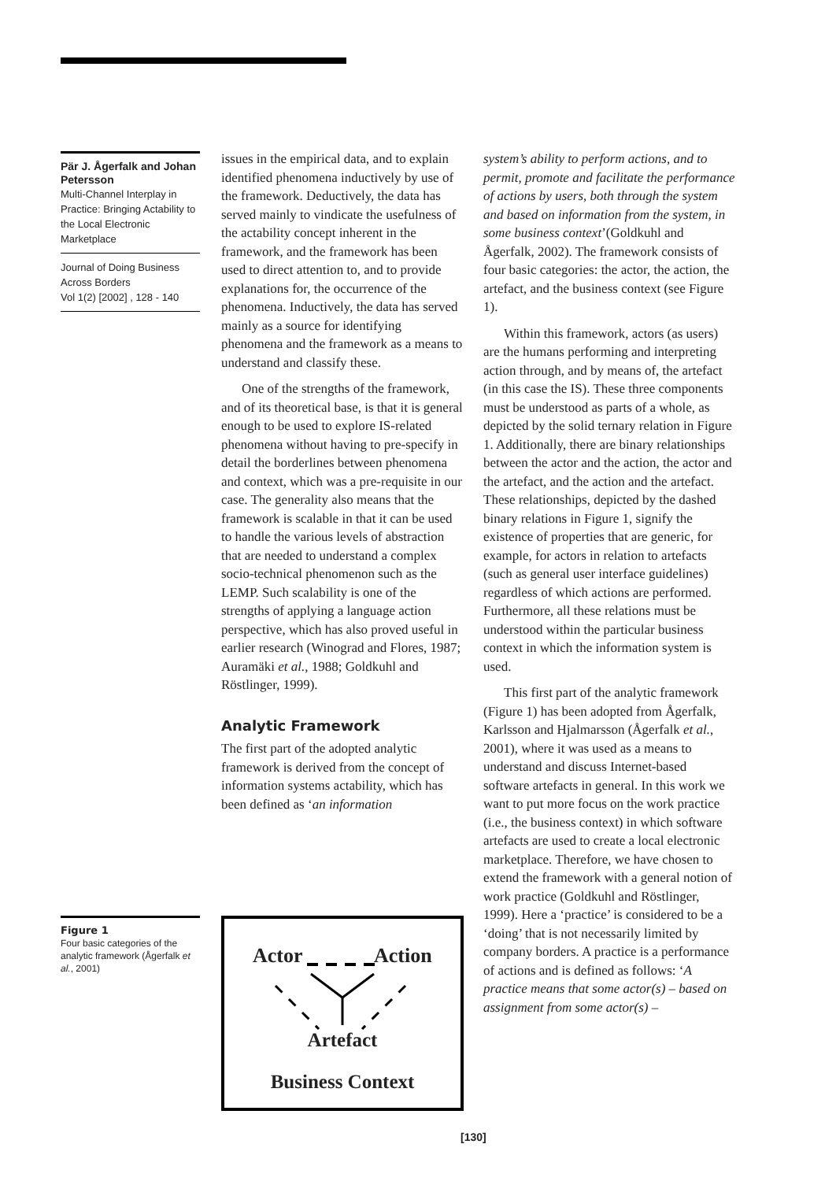Pär J. Ågerfalk and Johan Petersson
Multi-Channel Interplay in Practice: Bringing Actability to the Local Electronic Marketplace
Journal of Doing Business Across Borders
Vol 1(2) [2002] , 128 - 140
issues in the empirical data, and to explain identified phenomena inductively by use of the framework. Deductively, the data has served mainly to vindicate the usefulness of the actability concept inherent in the framework, and the framework has been used to direct attention to, and to provide explanations for, the occurrence of the phenomena. Inductively, the data has served mainly as a source for identifying phenomena and the framework as a means to understand and classify these.
One of the strengths of the framework, and of its theoretical base, is that it is general enough to be used to explore IS-related phenomena without having to pre-specify in detail the borderlines between phenomena and context, which was a pre-requisite in our case. The generality also means that the framework is scalable in that it can be used to handle the various levels of abstraction that are needed to understand a complex socio-technical phenomenon such as the LEMP. Such scalability is one of the strengths of applying a language action perspective, which has also proved useful in earlier research (Winograd and Flores, 1987; Auramäki et al., 1988; Goldkuhl and Röstlinger, 1999).
Analytic Framework
The first part of the adopted analytic framework is derived from the concept of information systems actability, which has been defined as ‘an information
system’s ability to perform actions, and to permit, promote and facilitate the performance of actions by users, both through the system and based on information from the system, in some business context’(Goldkuhl and Ågerfalk, 2002). The framework consists of four basic categories: the actor, the action, the artefact, and the business context (see Figure 1).
Within this framework, actors (as users) are the humans performing and interpreting action through, and by means of, the artefact (in this case the IS). These three components must be understood as parts of a whole, as depicted by the solid ternary relation in Figure 1. Additionally, there are binary relationships between the actor and the action, the actor and the artefact, and the action and the artefact. These relationships, depicted by the dashed binary relations in Figure 1, signify the existence of properties that are generic, for example, for actors in relation to artefacts (such as general user interface guidelines) regardless of which actions are performed. Furthermore, all these relations must be understood within the particular business context in which the information system is used.
This first part of the analytic framework (Figure 1) has been adopted from Ågerfalk, Karlsson and Hjalmarsson (Ågerfalk et al., 2001), where it was used as a means to understand and discuss Internet-based software artefacts in general. In this work we want to put more focus on the work practice (i.e., the business context) in which software artefacts are used to create a local electronic marketplace. Therefore, we have chosen to extend the framework with a general notion of work practice (Goldkuhl and Röstlinger, 1999). Here a ‘practice’ is considered to be a ‘doing’ that is not necessarily limited by company borders. A practice is a performance of actions and is defined as follows: ‘A practice means that some actor(s) – based on assignment from some actor(s) –
Figure 1
Four basic categories of the analytic framework (Ågerfalk et al., 2001)
Actor Action
Artefact
Business Context
[130]